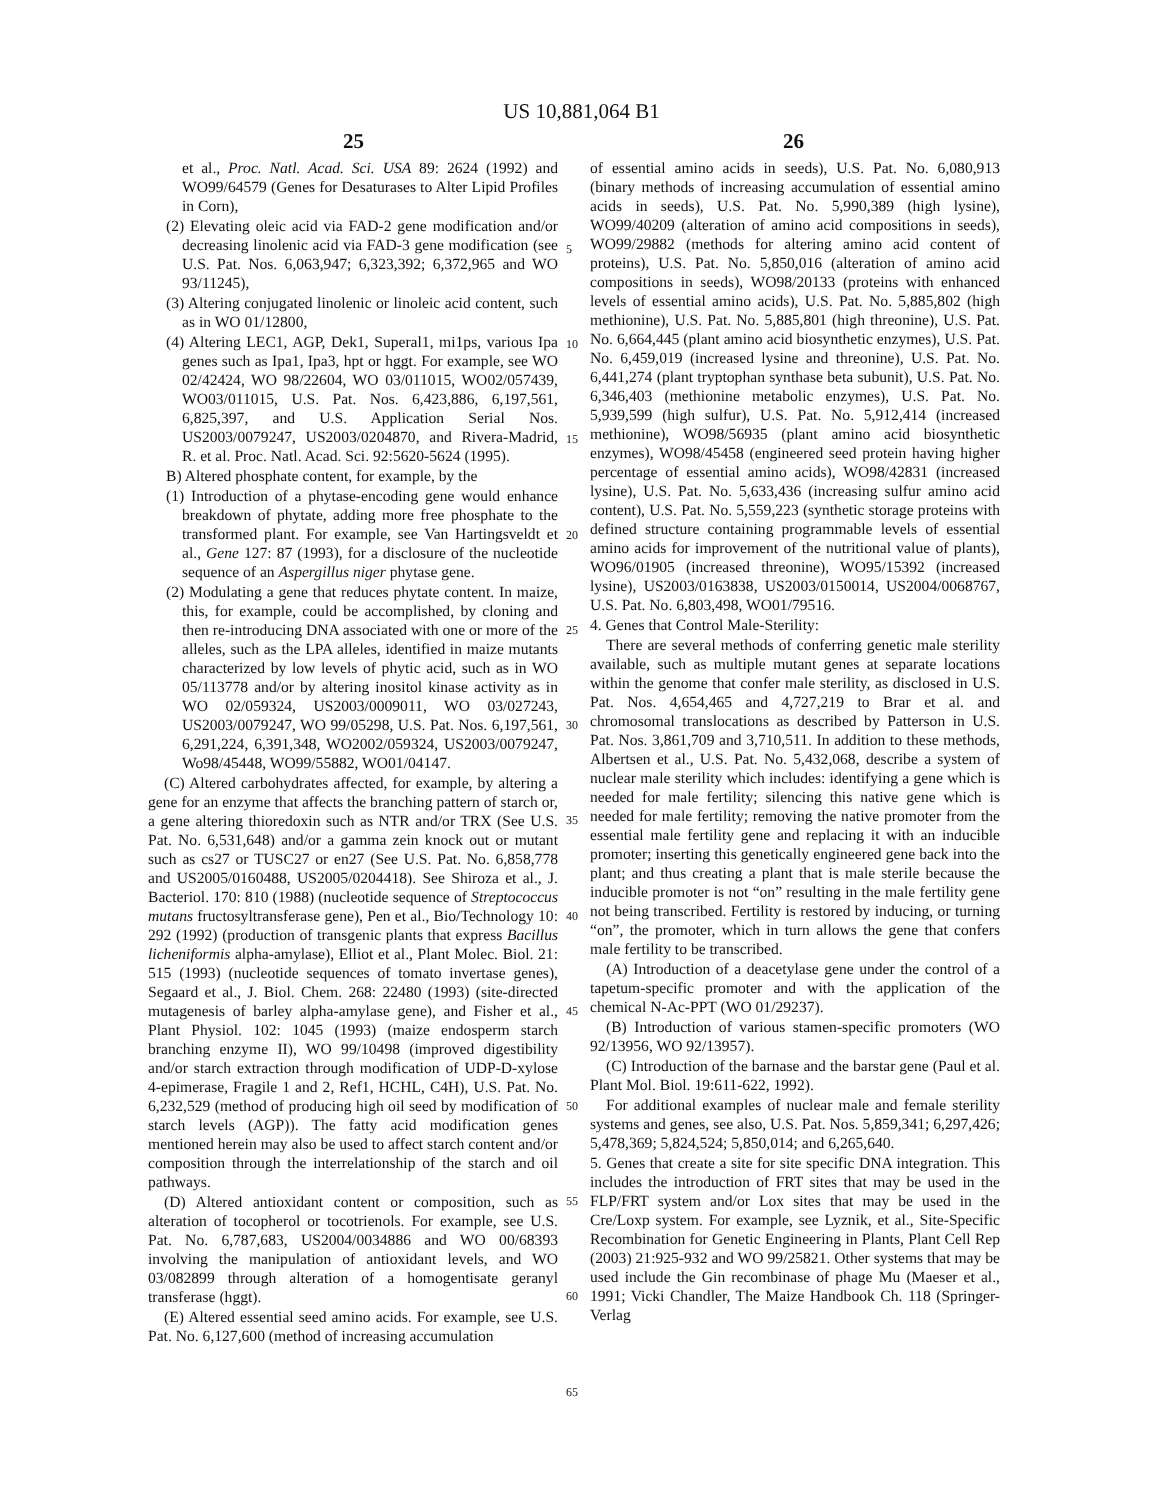US 10,881,064 B1
25 26
et al., Proc. Natl. Acad. Sci. USA 89: 2624 (1992) and WO99/64579 (Genes for Desaturases to Alter Lipid Profiles in Corn),
(2) Elevating oleic acid via FAD-2 gene modification and/or decreasing linolenic acid via FAD-3 gene modification (see U.S. Pat. Nos. 6,063,947; 6,323,392; 6,372,965 and WO 93/11245),
(3) Altering conjugated linolenic or linoleic acid content, such as in WO 01/12800,
(4) Altering LEC1, AGP, Dek1, Superal1, mi1ps, various Ipa genes such as Ipa1, Ipa3, hpt or hggt. For example, see WO 02/42424, WO 98/22604, WO 03/011015, WO02/057439, WO03/011015, U.S. Pat. Nos. 6,423,886, 6,197,561, 6,825,397, and U.S. Application Serial Nos. US2003/0079247, US2003/0204870, and Rivera-Madrid, R. et al. Proc. Natl. Acad. Sci. 92:5620-5624 (1995).
B) Altered phosphate content, for example, by the
(1) Introduction of a phytase-encoding gene would enhance breakdown of phytate, adding more free phosphate to the transformed plant. For example, see Van Hartingsveldt et al., Gene 127: 87 (1993), for a disclosure of the nucleotide sequence of an Aspergillus niger phytase gene.
(2) Modulating a gene that reduces phytate content. In maize, this, for example, could be accomplished, by cloning and then re-introducing DNA associated with one or more of the alleles, such as the LPA alleles, identified in maize mutants characterized by low levels of phytic acid, such as in WO 05/113778 and/or by altering inositol kinase activity as in WO 02/059324, US2003/0009011, WO 03/027243, US2003/0079247, WO 99/05298, U.S. Pat. Nos. 6,197,561, 6,291,224, 6,391,348, WO2002/059324, US2003/0079247, Wo98/45448, WO99/55882, WO01/04147.
(C) Altered carbohydrates affected, for example, by altering a gene for an enzyme that affects the branching pattern of starch or, a gene altering thioredoxin such as NTR and/or TRX (See U.S. Pat. No. 6,531,648) and/or a gamma zein knock out or mutant such as cs27 or TUSC27 or en27 (See U.S. Pat. No. 6,858,778 and US2005/0160488, US2005/0204418). See Shiroza et al., J. Bacteriol. 170: 810 (1988) (nucleotide sequence of Streptococcus mutans fructosyltransferase gene), Pen et al., Bio/Technology 10: 292 (1992) (production of transgenic plants that express Bacillus licheniformis alpha-amylase), Elliot et al., Plant Molec. Biol. 21: 515 (1993) (nucleotide sequences of tomato invertase genes), Segaard et al., J. Biol. Chem. 268: 22480 (1993) (site-directed mutagenesis of barley alpha-amylase gene), and Fisher et al., Plant Physiol. 102: 1045 (1993) (maize endosperm starch branching enzyme II), WO 99/10498 (improved digestibility and/or starch extraction through modification of UDP-D-xylose 4-epimerase, Fragile 1 and 2, Ref1, HCHL, C4H), U.S. Pat. No. 6,232,529 (method of producing high oil seed by modification of starch levels (AGP)). The fatty acid modification genes mentioned herein may also be used to affect starch content and/or composition through the interrelationship of the starch and oil pathways.
(D) Altered antioxidant content or composition, such as alteration of tocopherol or tocotrienols. For example, see U.S. Pat. No. 6,787,683, US2004/0034886 and WO 00/68393 involving the manipulation of antioxidant levels, and WO 03/082899 through alteration of a homogentisate geranyl transferase (hggt).
(E) Altered essential seed amino acids. For example, see U.S. Pat. No. 6,127,600 (method of increasing accumulation
of essential amino acids in seeds), U.S. Pat. No. 6,080,913 (binary methods of increasing accumulation of essential amino acids in seeds), U.S. Pat. No. 5,990,389 (high lysine), WO99/40209 (alteration of amino acid compositions in seeds), WO99/29882 (methods for altering amino acid content of proteins), U.S. Pat. No. 5,850,016 (alteration of amino acid compositions in seeds), WO98/20133 (proteins with enhanced levels of essential amino acids), U.S. Pat. No. 5,885,802 (high methionine), U.S. Pat. No. 5,885,801 (high threonine), U.S. Pat. No. 6,664,445 (plant amino acid biosynthetic enzymes), U.S. Pat. No. 6,459,019 (increased lysine and threonine), U.S. Pat. No. 6,441,274 (plant tryptophan synthase beta subunit), U.S. Pat. No. 6,346,403 (methionine metabolic enzymes), U.S. Pat. No. 5,939,599 (high sulfur), U.S. Pat. No. 5,912,414 (increased methionine), WO98/56935 (plant amino acid biosynthetic enzymes), WO98/45458 (engineered seed protein having higher percentage of essential amino acids), WO98/42831 (increased lysine), U.S. Pat. No. 5,633,436 (increasing sulfur amino acid content), U.S. Pat. No. 5,559,223 (synthetic storage proteins with defined structure containing programmable levels of essential amino acids for improvement of the nutritional value of plants), WO96/01905 (increased threonine), WO95/15392 (increased lysine), US2003/0163838, US2003/0150014, US2004/0068767, U.S. Pat. No. 6,803,498, WO01/79516.
4. Genes that Control Male-Sterility:
There are several methods of conferring genetic male sterility available, such as multiple mutant genes at separate locations within the genome that confer male sterility, as disclosed in U.S. Pat. Nos. 4,654,465 and 4,727,219 to Brar et al. and chromosomal translocations as described by Patterson in U.S. Pat. Nos. 3,861,709 and 3,710,511. In addition to these methods, Albertsen et al., U.S. Pat. No. 5,432,068, describe a system of nuclear male sterility which includes: identifying a gene which is needed for male fertility; silencing this native gene which is needed for male fertility; removing the native promoter from the essential male fertility gene and replacing it with an inducible promoter; inserting this genetically engineered gene back into the plant; and thus creating a plant that is male sterile because the inducible promoter is not “on” resulting in the male fertility gene not being transcribed. Fertility is restored by inducing, or turning “on”, the promoter, which in turn allows the gene that confers male fertility to be transcribed.
(A) Introduction of a deacetylase gene under the control of a tapetum-specific promoter and with the application of the chemical N-Ac-PPT (WO 01/29237).
(B) Introduction of various stamen-specific promoters (WO 92/13956, WO 92/13957).
(C) Introduction of the barnase and the barstar gene (Paul et al. Plant Mol. Biol. 19:611-622, 1992).
For additional examples of nuclear male and female sterility systems and genes, see also, U.S. Pat. Nos. 5,859,341; 6,297,426; 5,478,369; 5,824,524; 5,850,014; and 6,265,640.
5. Genes that create a site for site specific DNA integration. This includes the introduction of FRT sites that may be used in the FLP/FRT system and/or Lox sites that may be used in the Cre/Loxp system. For example, see Lyznik, et al., Site-Specific Recombination for Genetic Engineering in Plants, Plant Cell Rep (2003) 21:925-932 and WO 99/25821. Other systems that may be used include the Gin recombinase of phage Mu (Maeser et al., 1991; Vicki Chandler, The Maize Handbook Ch. 118 (Springer-Verlag
5
10
15
20
25
30
35
40
45
50
55
60
65